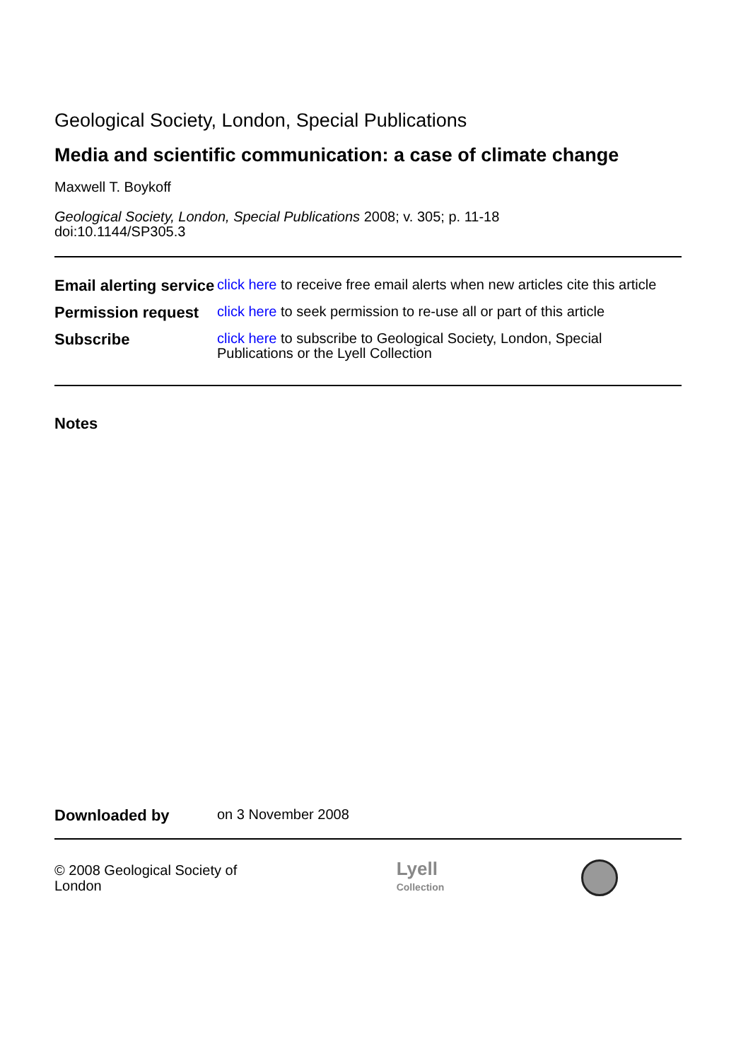Geological Society, London, Special Publications
Media and scientific communication: a case of climate change
Maxwell T. Boykoff
Geological Society, London, Special Publications 2008; v. 305; p. 11-18
doi:10.1144/SP305.3
| Email alerting service | click here to receive free email alerts when new articles cite this article |
| Permission request | click here to seek permission to re-use all or part of this article |
| Subscribe | click here to subscribe to Geological Society, London, Special Publications or the Lyell Collection |
Notes
Downloaded by on 3 November 2008
© 2008 Geological Society of London
Lyell
Collection